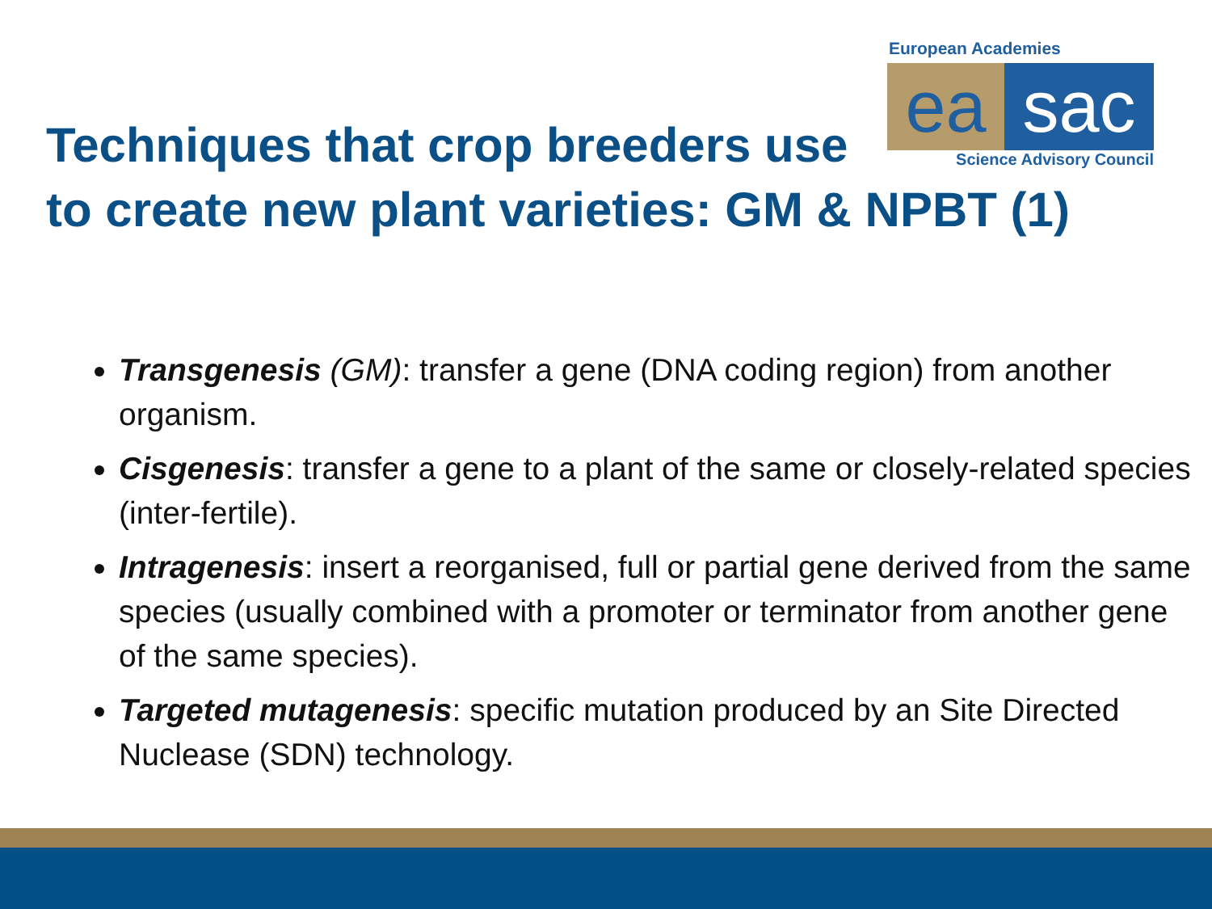European Academies
ea sac
Science Advisory Council
Techniques that crop breeders use
to create new plant varieties: GM & NPBT (1)
Transgenesis (GM): transfer a gene (DNA coding region) from another organism.
Cisgenesis: transfer a gene to a plant of the same or closely-related species (inter-fertile).
Intragenesis: insert a reorganised, full or partial gene derived from the same species (usually combined with a promoter or terminator from another gene of the same species).
Targeted mutagenesis: specific mutation produced by an Site Directed Nuclease (SDN) technology.